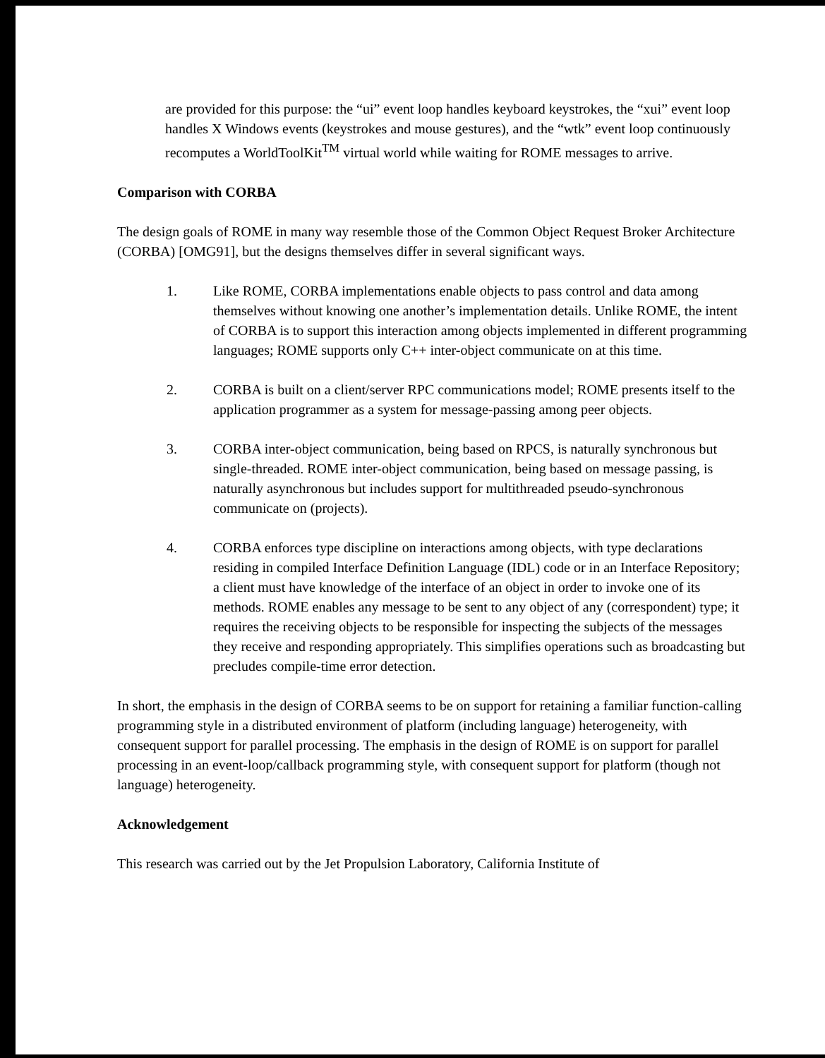are provided for this purpose: the “ui” event loop handles keyboard keystrokes, the “xui” event loop handles X Windows events (keystrokes and mouse gestures), and the “wtk” event loop continuously recomputes a WorldToolKit<sup>TM</sup> virtual world while waiting for ROME messages to arrive.
Comparison with CORBA
The design goals of ROME in many way resemble those of the Common Object Request Broker Architecture (CORBA) [OMG91], but the designs themselves differ in several significant ways.
1. Like ROME, CORBA implementations enable objects to pass control and data among themselves without knowing one another’s implementation details. Unlike ROME, the intent of CORBA is to support this interaction among objects implemented in different programming languages; ROME supports only C++ inter-object communicate on at this time.
2. CORBA is built on a client/server RPC communications model; ROME presents itself to the application programmer as a system for message-passing among peer objects.
3. CORBA inter-object communication, being based on RPCS, is naturally synchronous but single-threaded. ROME inter-object communication, being based on message passing, is naturally asynchronous but includes support for multithreaded pseudo-synchronous communicate on (projects).
4. CORBA enforces type discipline on interactions among objects, with type declarations residing in compiled Interface Definition Language (IDL) code or in an Interface Repository; a client must have knowledge of the interface of an object in order to invoke one of its methods. ROME enables any message to be sent to any object of any (correspondent) type; it requires the receiving objects to be responsible for inspecting the subjects of the messages they receive and responding appropriately. This simplifies operations such as broadcasting but precludes compile-time error detection.
In short, the emphasis in the design of CORBA seems to be on support for retaining a familiar function-calling programming style in a distributed environment of platform (including language) heterogeneity, with consequent support for parallel processing. The emphasis in the design of ROME is on support for parallel processing in an event-loop/callback programming style, with consequent support for platform (though not language) heterogeneity.
Acknowledgement
This research was carried out by the Jet Propulsion Laboratory, California Institute of